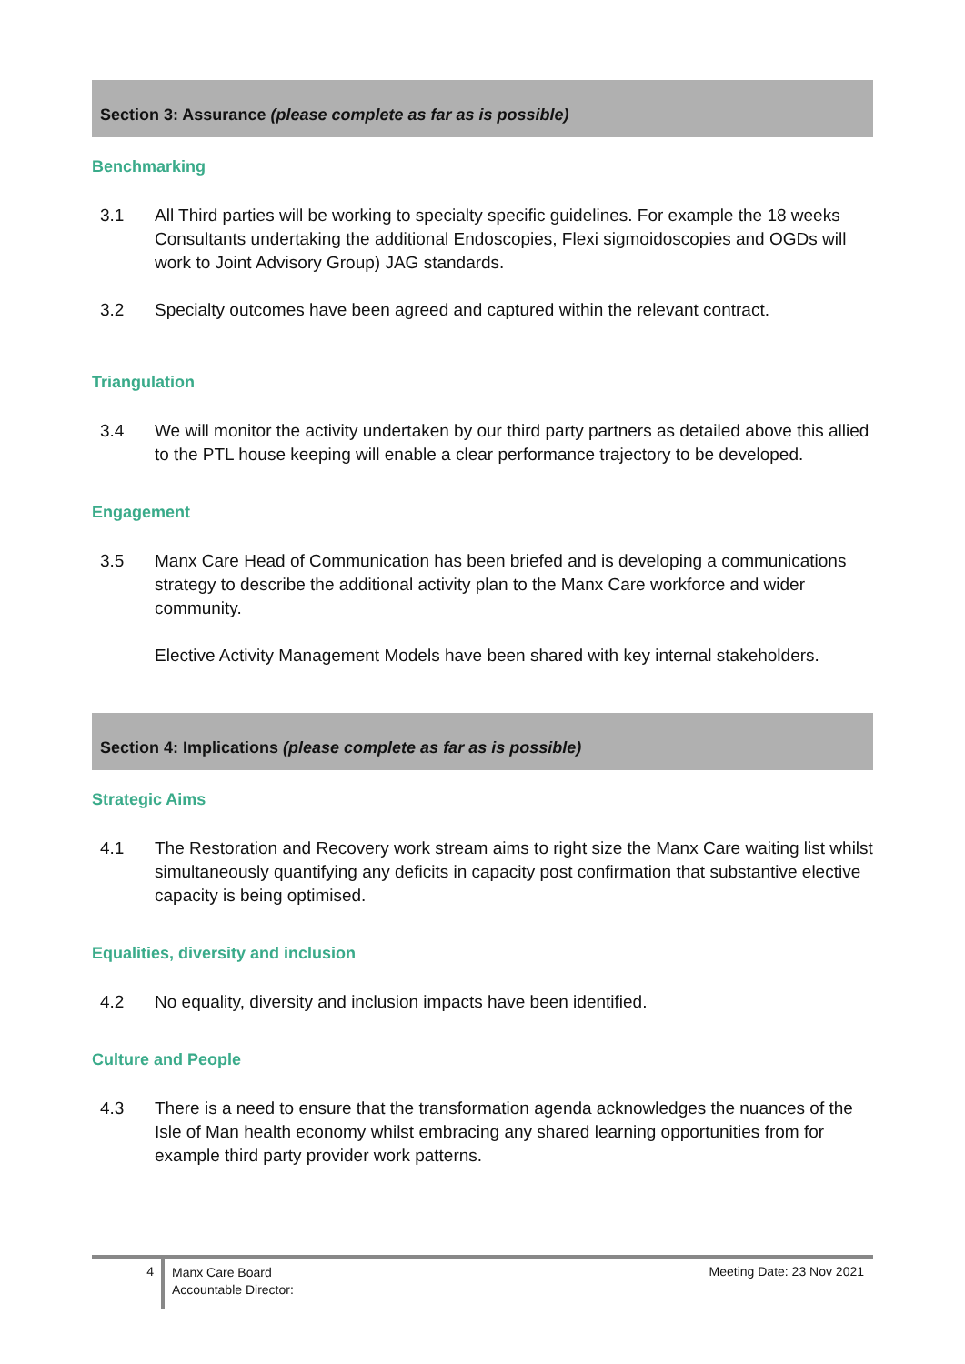Section 3: Assurance (please complete as far as is possible)
Benchmarking
3.1 All Third parties will be working to specialty specific guidelines. For example the 18 weeks Consultants undertaking the additional Endoscopies, Flexi sigmoidoscopies and OGDs will work to Joint Advisory Group) JAG standards.
3.2 Specialty outcomes have been agreed and captured within the relevant contract.
Triangulation
3.4 We will monitor the activity undertaken by our third party partners as detailed above this allied to the PTL house keeping will enable a clear performance trajectory to be developed.
Engagement
3.5 Manx Care Head of Communication has been briefed and is developing a communications strategy to describe the additional activity plan to the Manx Care workforce and wider community.
Elective Activity Management Models have been shared with key internal stakeholders.
Section 4: Implications (please complete as far as is possible)
Strategic Aims
4.1 The Restoration and Recovery work stream aims to right size the Manx Care waiting list whilst simultaneously quantifying any deficits in capacity post confirmation that substantive elective capacity is being optimised.
Equalities, diversity and inclusion
4.2 No equality, diversity and inclusion impacts have been identified.
Culture and People
4.3 There is a need to ensure that the transformation agenda acknowledges the nuances of the Isle of Man health economy whilst embracing any shared learning opportunities from for example third party provider work patterns.
4
Manx Care Board
Accountable Director:
Meeting Date: 23 Nov 2021